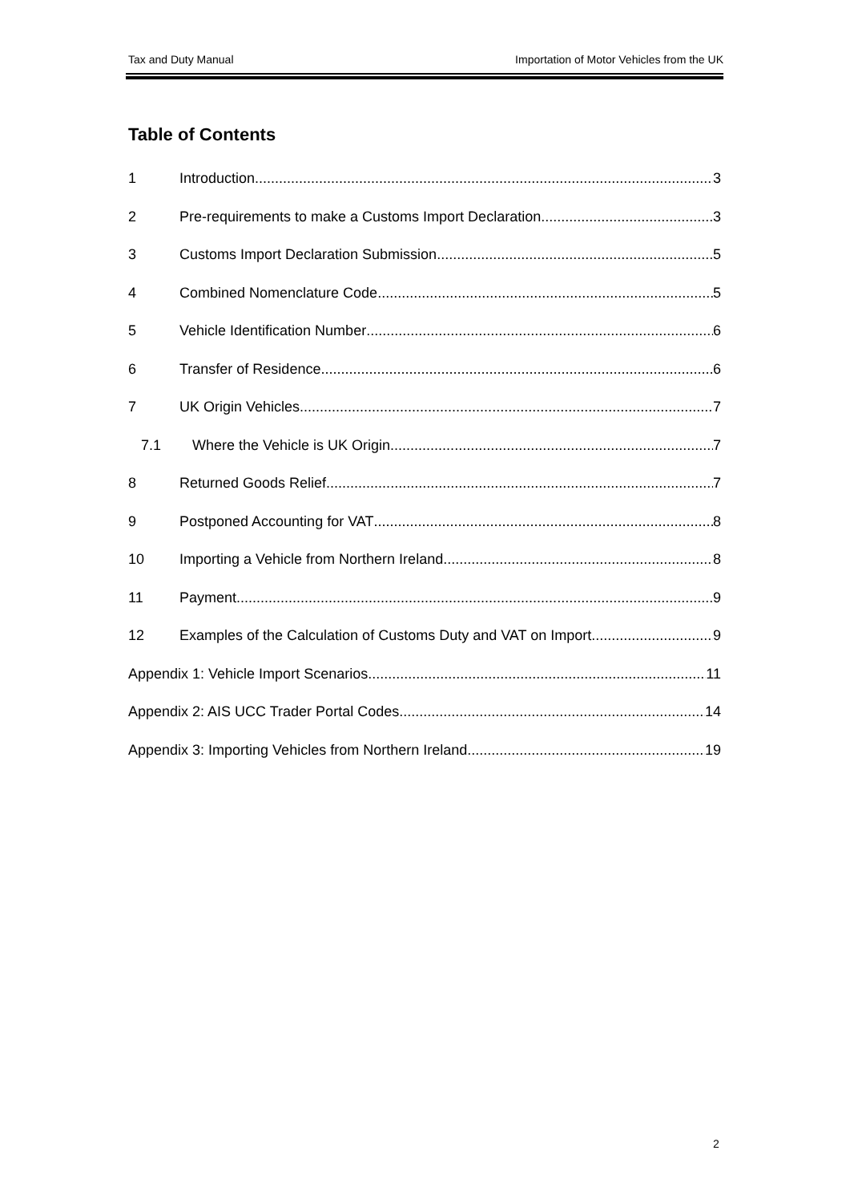Tax and Duty Manual Importation of Motor Vehicles from the UK
Table of Contents
1 Introduction 3
2 Pre-requirements to make a Customs Import Declaration 3
3 Customs Import Declaration Submission 5
4 Combined Nomenclature Code 5
5 Vehicle Identification Number 6
6 Transfer of Residence 6
7 UK Origin Vehicles 7
7.1 Where the Vehicle is UK Origin 7
8 Returned Goods Relief 7
9 Postponed Accounting for VAT 8
10 Importing a Vehicle from Northern Ireland 8
11 Payment 9
12 Examples of the Calculation of Customs Duty and VAT on Import 9
Appendix 1: Vehicle Import Scenarios 11
Appendix 2: AIS UCC Trader Portal Codes 14
Appendix 3: Importing Vehicles from Northern Ireland 19
2